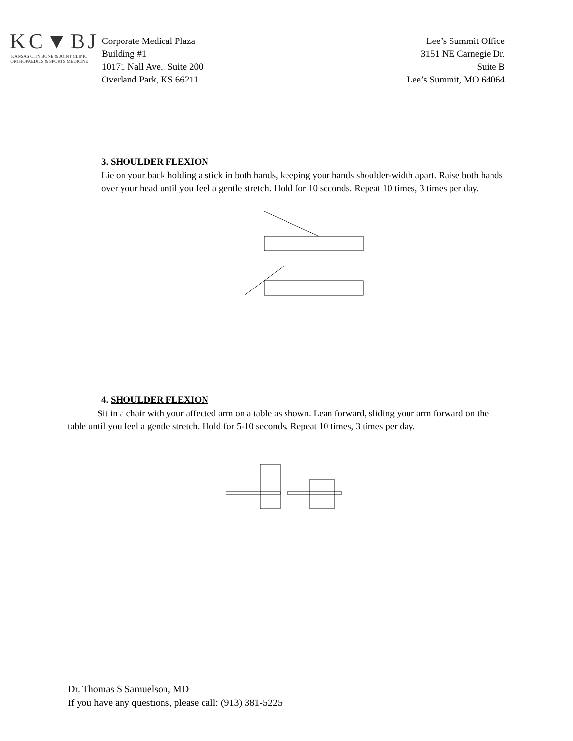KC▼BJ
KANSAS CITY BONE & JOINT CLINIC
ORTHOPAEDICS & SPORTS MEDICINE
Corporate Medical Plaza
Building #1
10171 Nall Ave., Suite 200
Overland Park, KS 66211
Lee’s Summit Office
3151 NE Carnegie Dr.
Suite B
Lee’s Summit, MO 64064
3. SHOULDER FLEXION
Lie on your back holding a stick in both hands, keeping your hands shoulder-width apart. Raise both hands over your head until you feel a gentle stretch. Hold for 10 seconds. Repeat 10 times, 3 times per day.
4. SHOULDER FLEXION
Sit in a chair with your affected arm on a table as shown. Lean forward, sliding your arm forward on the table until you feel a gentle stretch. Hold for 5-10 seconds. Repeat 10 times, 3 times per day.
Dr. Thomas S Samuelson, MD
If you have any questions, please call: (913) 381-5225